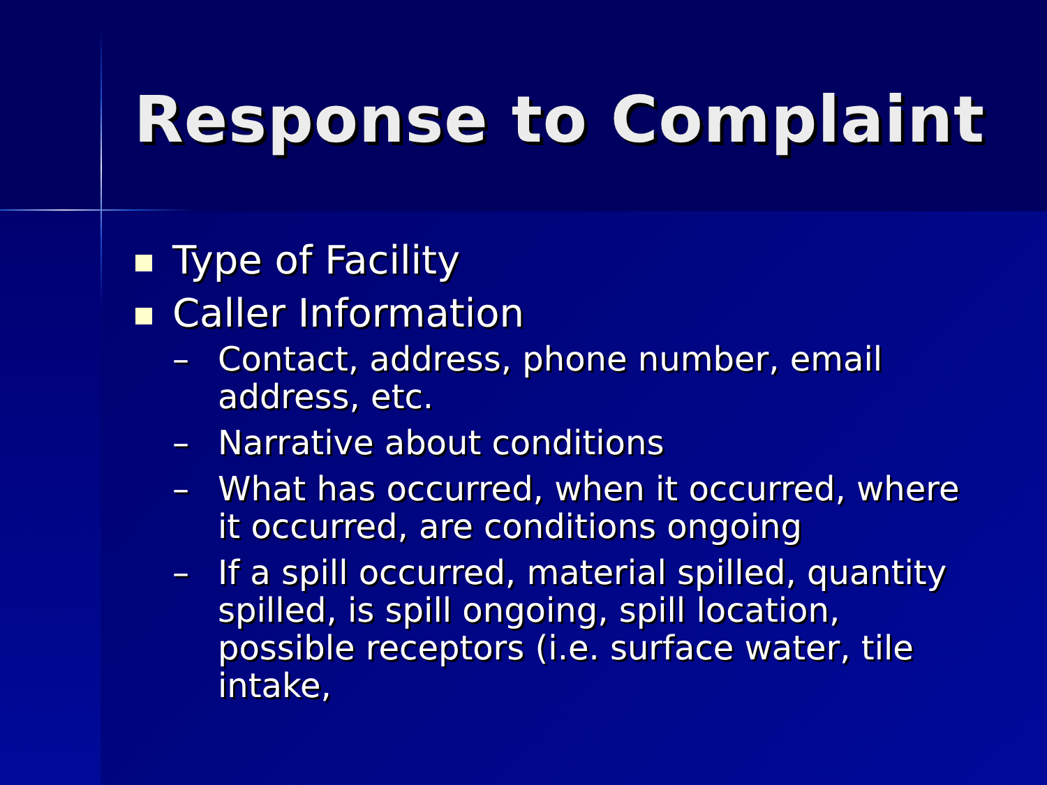Response to Complaint
Type of Facility
Caller Information
– Contact, address, phone number, email address, etc.
– Narrative about conditions
– What has occurred, when it occurred, where it occurred, are conditions ongoing
– If a spill occurred, material spilled, quantity spilled, is spill ongoing, spill location, possible receptors (i.e. surface water, tile intake,